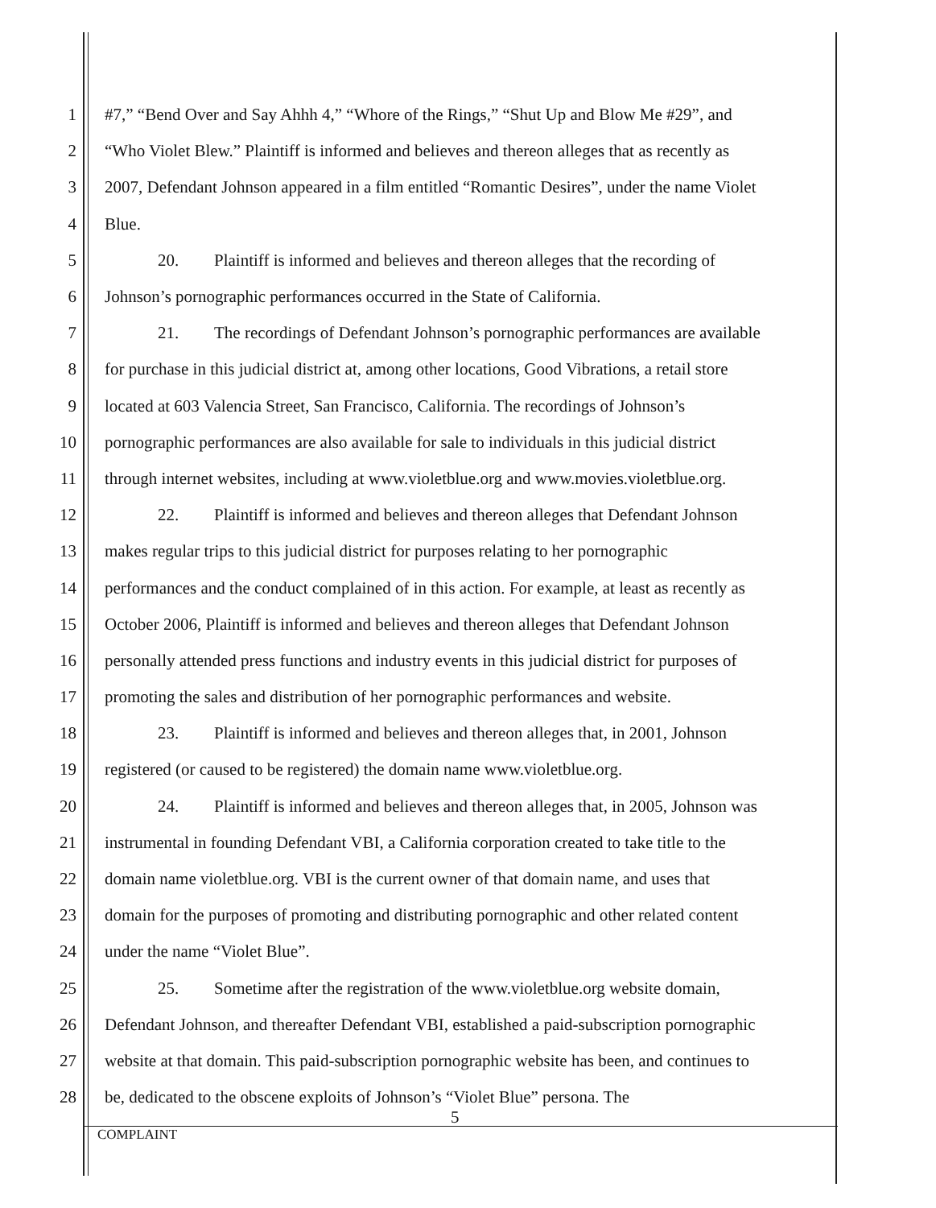1 #7,” “Bend Over and Say Ahhh 4,” “Whore of the Rings,” “Shut Up and Blow Me #29”, and
2 “Who Violet Blew.” Plaintiff is informed and believes and thereon alleges that as recently as
3 2007, Defendant Johnson appeared in a film entitled “Romantic Desires”, under the name Violet
4 Blue.
5 20. Plaintiff is informed and believes and thereon alleges that the recording of
6 Johnson’s pornographic performances occurred in the State of California.
7 21. The recordings of Defendant Johnson’s pornographic performances are available
8 for purchase in this judicial district at, among other locations, Good Vibrations, a retail store
9 located at 603 Valencia Street, San Francisco, California. The recordings of Johnson’s
10 pornographic performances are also available for sale to individuals in this judicial district
11 through internet websites, including at www.violetblue.org and www.movies.violetblue.org.
12 22. Plaintiff is informed and believes and thereon alleges that Defendant Johnson
13 makes regular trips to this judicial district for purposes relating to her pornographic
14 performances and the conduct complained of in this action. For example, at least as recently as
15 October 2006, Plaintiff is informed and believes and thereon alleges that Defendant Johnson
16 personally attended press functions and industry events in this judicial district for purposes of
17 promoting the sales and distribution of her pornographic performances and website.
18 23. Plaintiff is informed and believes and thereon alleges that, in 2001, Johnson
19 registered (or caused to be registered) the domain name www.violetblue.org.
20 24. Plaintiff is informed and believes and thereon alleges that, in 2005, Johnson was
21 instrumental in founding Defendant VBI, a California corporation created to take title to the
22 domain name violetblue.org. VBI is the current owner of that domain name, and uses that
23 domain for the purposes of promoting and distributing pornographic and other related content
24 under the name “Violet Blue”.
25 25. Sometime after the registration of the www.violetblue.org website domain,
26 Defendant Johnson, and thereafter Defendant VBI, established a paid-subscription pornographic
27 website at that domain. This paid-subscription pornographic website has been, and continues to
28 be, dedicated to the obscene exploits of Johnson’s “Violet Blue” persona. The
5
COMPLAINT